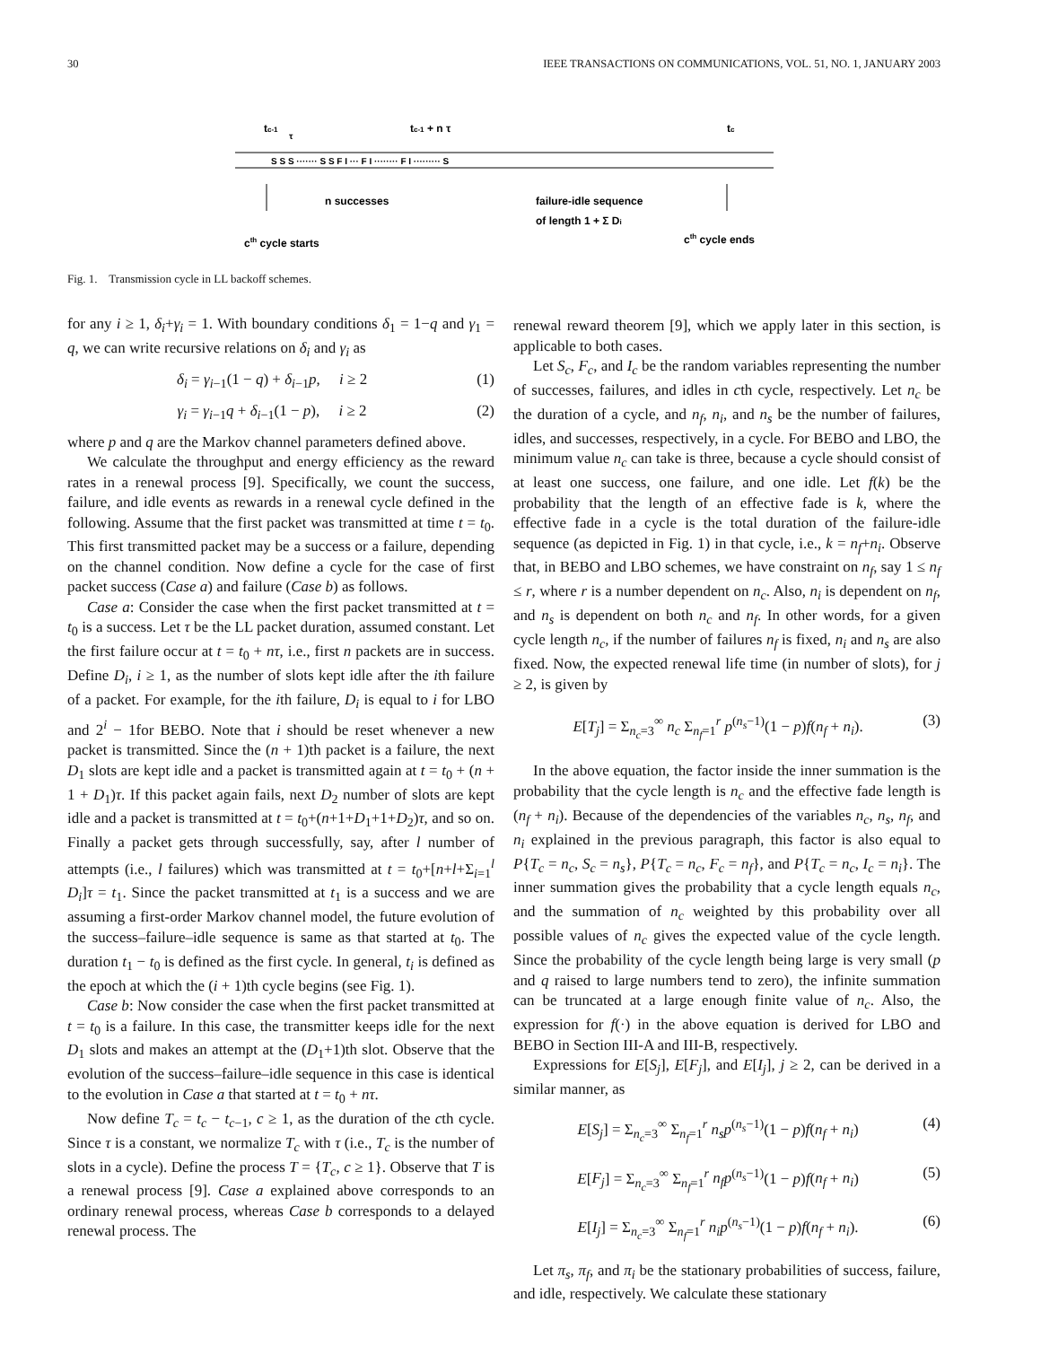30 IEEE TRANSACTIONS ON COMMUNICATIONS, VOL. 51, NO. 1, JANUARY 2003
tc-1
τ
tc-1 + n τ
tc
S S S ······· S S F I ··· F I ········ F I ········· S
n successes
failure-idle sequence
of length 1 + Σ Di
cth cycle starts
cth cycle ends
Fig. 1. Transmission cycle in LL backoff schemes.
for any i ≥ 1, δ<sub>i</sub>+γ<sub>i</sub> = 1. With boundary conditions δ<sub>1</sub> = 1−q and γ<sub>1</sub> = q, we can write recursive relations on δ<sub>i</sub> and γ<sub>i</sub> as
δ<sub>i</sub> = γ<sub>i−1</sub>(1 − q) + δ<sub>i−1</sub>p, i ≥ 2 (1)
γ<sub>i</sub> = γ<sub>i−1</sub>q + δ<sub>i−1</sub>(1 − p), i ≥ 2 (2)
where p and q are the Markov channel parameters defined above.
We calculate the throughput and energy efficiency as the reward rates in a renewal process [9]. Specifically, we count the success, failure, and idle events as rewards in a renewal cycle defined in the following. Assume that the first packet was transmitted at time t = t<sub>0</sub>. This first transmitted packet may be a success or a failure, depending on the channel condition. Now define a cycle for the case of first packet success (Case a) and failure (Case b) as follows.
Case a: Consider the case when the first packet transmitted at t = t<sub>0</sub> is a success. Let τ be the LL packet duration, assumed constant. Let the first failure occur at t = t<sub>0</sub> + nτ, i.e., first n packets are in success. Define D<sub>i</sub>, i ≥ 1, as the number of slots kept idle after the ith failure of a packet. For example, for the ith failure, D<sub>i</sub> is equal to i for LBO and 2<sup>i</sup> − 1for BEBO. Note that i should be reset whenever a new packet is transmitted. Since the (n + 1)th packet is a failure, the next D<sub>1</sub> slots are kept idle and a packet is transmitted again at t = t<sub>0</sub> + (n + 1 + D<sub>1</sub>)τ. If this packet again fails, next D<sub>2</sub> number of slots are kept idle and a packet is transmitted at t = t<sub>0</sub>+(n+1+D<sub>1</sub>+1+D<sub>2</sub>)τ, and so on. Finally a packet gets through successfully, say, after l number of attempts (i.e., l failures) which was transmitted at t = t<sub>0</sub>+[n+l+Σ<sub>i=1</sub><sup>l</sup> D<sub>i</sub>]τ = t<sub>1</sub>. Since the packet transmitted at t<sub>1</sub> is a success and we are assuming a first-order Markov channel model, the future evolution of the success–failure–idle sequence is same as that started at t<sub>0</sub>. The duration t<sub>1</sub> − t<sub>0</sub> is defined as the first cycle. In general, t<sub>i</sub> is defined as the epoch at which the (i + 1)th cycle begins (see Fig. 1).
Case b: Now consider the case when the first packet transmitted at t = t<sub>0</sub> is a failure. In this case, the transmitter keeps idle for the next D<sub>1</sub> slots and makes an attempt at the (D<sub>1</sub>+1)th slot. Observe that the evolution of the success–failure–idle sequence in this case is identical to the evolution in Case a that started at t = t<sub>0</sub> + nτ.
Now define T<sub>c</sub> = t<sub>c</sub> − t<sub>c−1</sub>, c ≥ 1, as the duration of the cth cycle. Since τ is a constant, we normalize T<sub>c</sub> with τ (i.e., T<sub>c</sub> is the number of slots in a cycle). Define the process T = {T<sub>c</sub>, c ≥ 1}. Observe that T is a renewal process [9]. Case a explained above corresponds to an ordinary renewal process, whereas Case b corresponds to a delayed renewal process. The
renewal reward theorem [9], which we apply later in this section, is applicable to both cases.
Let S<sub>c</sub>, F<sub>c</sub>, and I<sub>c</sub> be the random variables representing the number of successes, failures, and idles in cth cycle, respectively. Let n<sub>c</sub> be the duration of a cycle, and n<sub>f</sub>, n<sub>i</sub>, and n<sub>s</sub> be the number of failures, idles, and successes, respectively, in a cycle. For BEBO and LBO, the minimum value n<sub>c</sub> can take is three, because a cycle should consist of at least one success, one failure, and one idle. Let f(k) be the probability that the length of an effective fade is k, where the effective fade in a cycle is the total duration of the failure-idle sequence (as depicted in Fig. 1) in that cycle, i.e., k = n<sub>f</sub>+n<sub>i</sub>. Observe that, in BEBO and LBO schemes, we have constraint on n<sub>f</sub>, say 1 ≤ n<sub>f</sub> ≤ r, where r is a number dependent on n<sub>c</sub>. Also, n<sub>i</sub> is dependent on n<sub>f</sub>, and n<sub>s</sub> is dependent on both n<sub>c</sub> and n<sub>f</sub>. In other words, for a given cycle length n<sub>c</sub>, if the number of failures n<sub>f</sub> is fixed, n<sub>i</sub> and n<sub>s</sub> are also fixed. Now, the expected renewal life time (in number of slots), for j ≥ 2, is given by
E[T<sub>j</sub>] = Σ<sub>n<sub>c</sub>=3</sub><sup>∞</sup> n<sub>c</sub> Σ<sub>n<sub>f</sub>=1</sub><sup>r</sup> p<sup>(n<sub>s</sub>−1)</sup>(1 − p)f(n<sub>f</sub> + n<sub>i</sub>). (3)
In the above equation, the factor inside the inner summation is the probability that the cycle length is n<sub>c</sub> and the effective fade length is (n<sub>f</sub> + n<sub>i</sub>). Because of the dependencies of the variables n<sub>c</sub>, n<sub>s</sub>, n<sub>f</sub>, and n<sub>i</sub> explained in the previous paragraph, this factor is also equal to P{T<sub>c</sub> = n<sub>c</sub>, S<sub>c</sub> = n<sub>s</sub>}, P{T<sub>c</sub> = n<sub>c</sub>, F<sub>c</sub> = n<sub>f</sub>}, and P{T<sub>c</sub> = n<sub>c</sub>, I<sub>c</sub> = n<sub>i</sub>}. The inner summation gives the probability that a cycle length equals n<sub>c</sub>, and the summation of n<sub>c</sub> weighted by this probability over all possible values of n<sub>c</sub> gives the expected value of the cycle length. Since the probability of the cycle length being large is very small (p and q raised to large numbers tend to zero), the infinite summation can be truncated at a large enough finite value of n<sub>c</sub>. Also, the expression for f(·) in the above equation is derived for LBO and BEBO in Section III-A and III-B, respectively.
Expressions for E[S<sub>j</sub>], E[F<sub>j</sub>], and E[I<sub>j</sub>], j ≥ 2, can be derived in a similar manner, as
E[S<sub>j</sub>] = Σ<sub>n<sub>c</sub>=3</sub><sup>∞</sup> Σ<sub>n<sub>f</sub>=1</sub><sup>r</sup> n<sub>s</sub>p<sup>(n<sub>s</sub>−1)</sup>(1 − p)f(n<sub>f</sub> + n<sub>i</sub>) (4)
E[F<sub>j</sub>] = Σ<sub>n<sub>c</sub>=3</sub><sup>∞</sup> Σ<sub>n<sub>f</sub>=1</sub><sup>r</sup> n<sub>f</sub>p<sup>(n<sub>s</sub>−1)</sup>(1 − p)f(n<sub>f</sub> + n<sub>i</sub>) (5)
E[I<sub>j</sub>] = Σ<sub>n<sub>c</sub>=3</sub><sup>∞</sup> Σ<sub>n<sub>f</sub>=1</sub><sup>r</sup> n<sub>i</sub>p<sup>(n<sub>s</sub>−1)</sup>(1 − p)f(n<sub>f</sub> + n<sub>i</sub>). (6)
Let π<sub>s</sub>, π<sub>f</sub>, and π<sub>i</sub> be the stationary probabilities of success, failure, and idle, respectively. We calculate these stationary